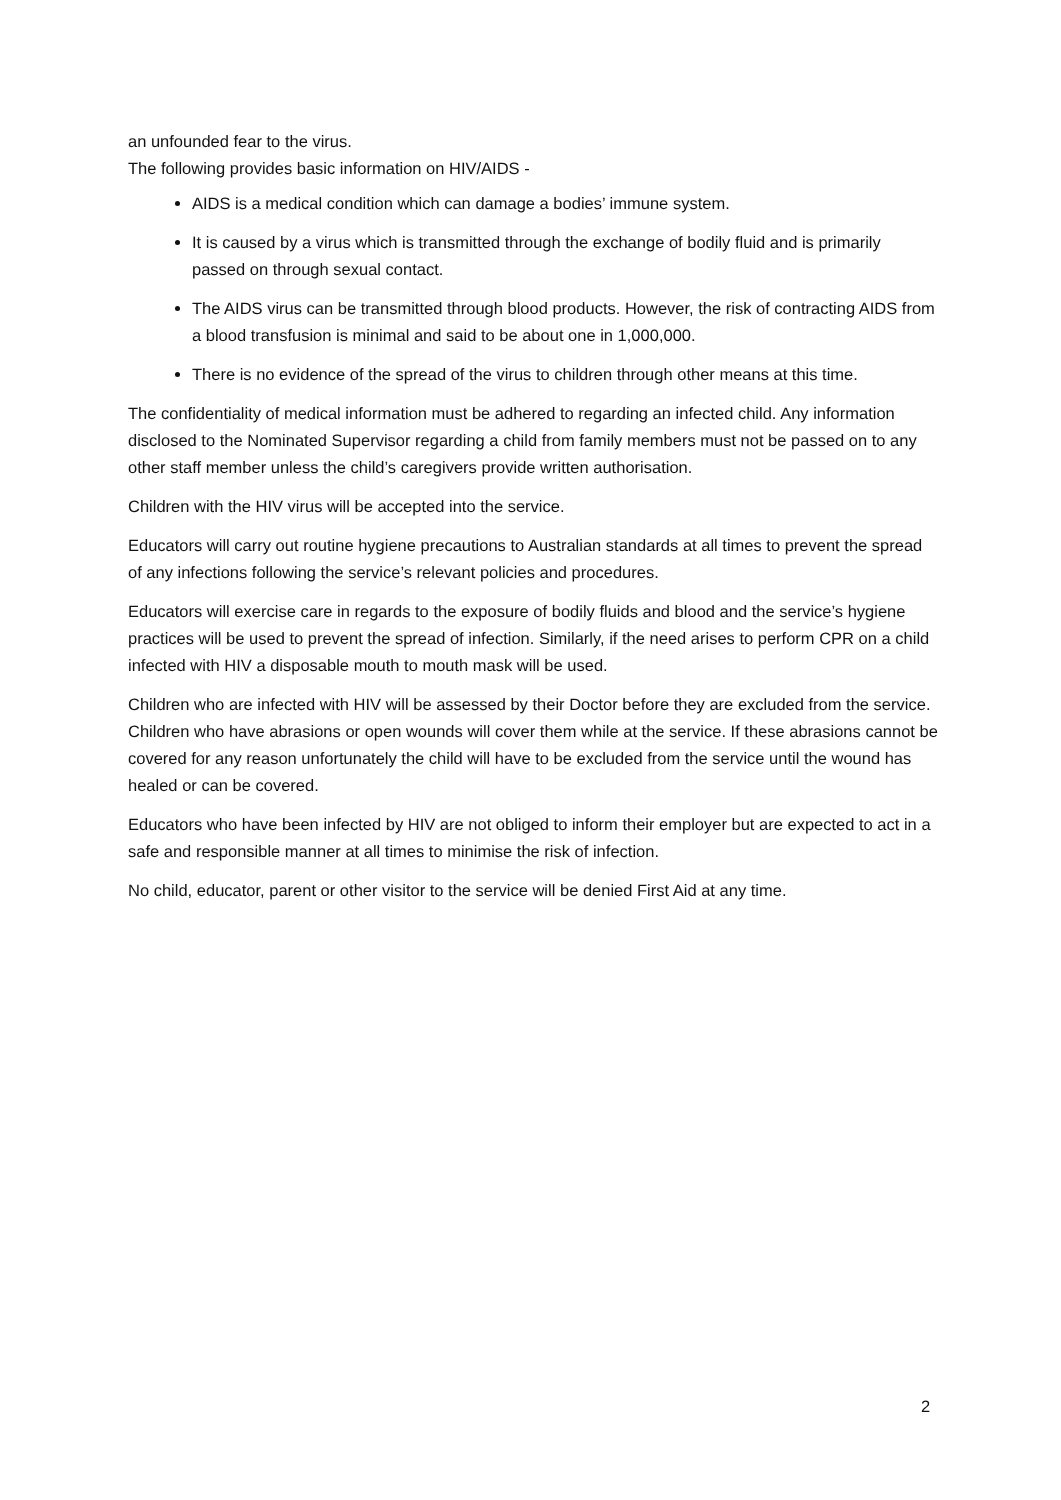an unfounded fear to the virus.
The following provides basic information on HIV/AIDS -
AIDS is a medical condition which can damage a bodies’ immune system.
It is caused by a virus which is transmitted through the exchange of bodily fluid and is primarily passed on through sexual contact.
The AIDS virus can be transmitted through blood products. However, the risk of contracting AIDS from a blood transfusion is minimal and said to be about one in 1,000,000.
There is no evidence of the spread of the virus to children through other means at this time.
The confidentiality of medical information must be adhered to regarding an infected child. Any information disclosed to the Nominated Supervisor regarding a child from family members must not be passed on to any other staff member unless the child’s caregivers provide written authorisation.
Children with the HIV virus will be accepted into the service.
Educators will carry out routine hygiene precautions to Australian standards at all times to prevent the spread of any infections following the service’s relevant policies and procedures.
Educators will exercise care in regards to the exposure of bodily fluids and blood and the service’s hygiene practices will be used to prevent the spread of infection. Similarly, if the need arises to perform CPR on a child infected with HIV a disposable mouth to mouth mask will be used.
Children who are infected with HIV will be assessed by their Doctor before they are excluded from the service. Children who have abrasions or open wounds will cover them while at the service. If these abrasions cannot be covered for any reason unfortunately the child will have to be excluded from the service until the wound has healed or can be covered.
Educators who have been infected by HIV are not obliged to inform their employer but are expected to act in a safe and responsible manner at all times to minimise the risk of infection.
No child, educator, parent or other visitor to the service will be denied First Aid at any time.
2